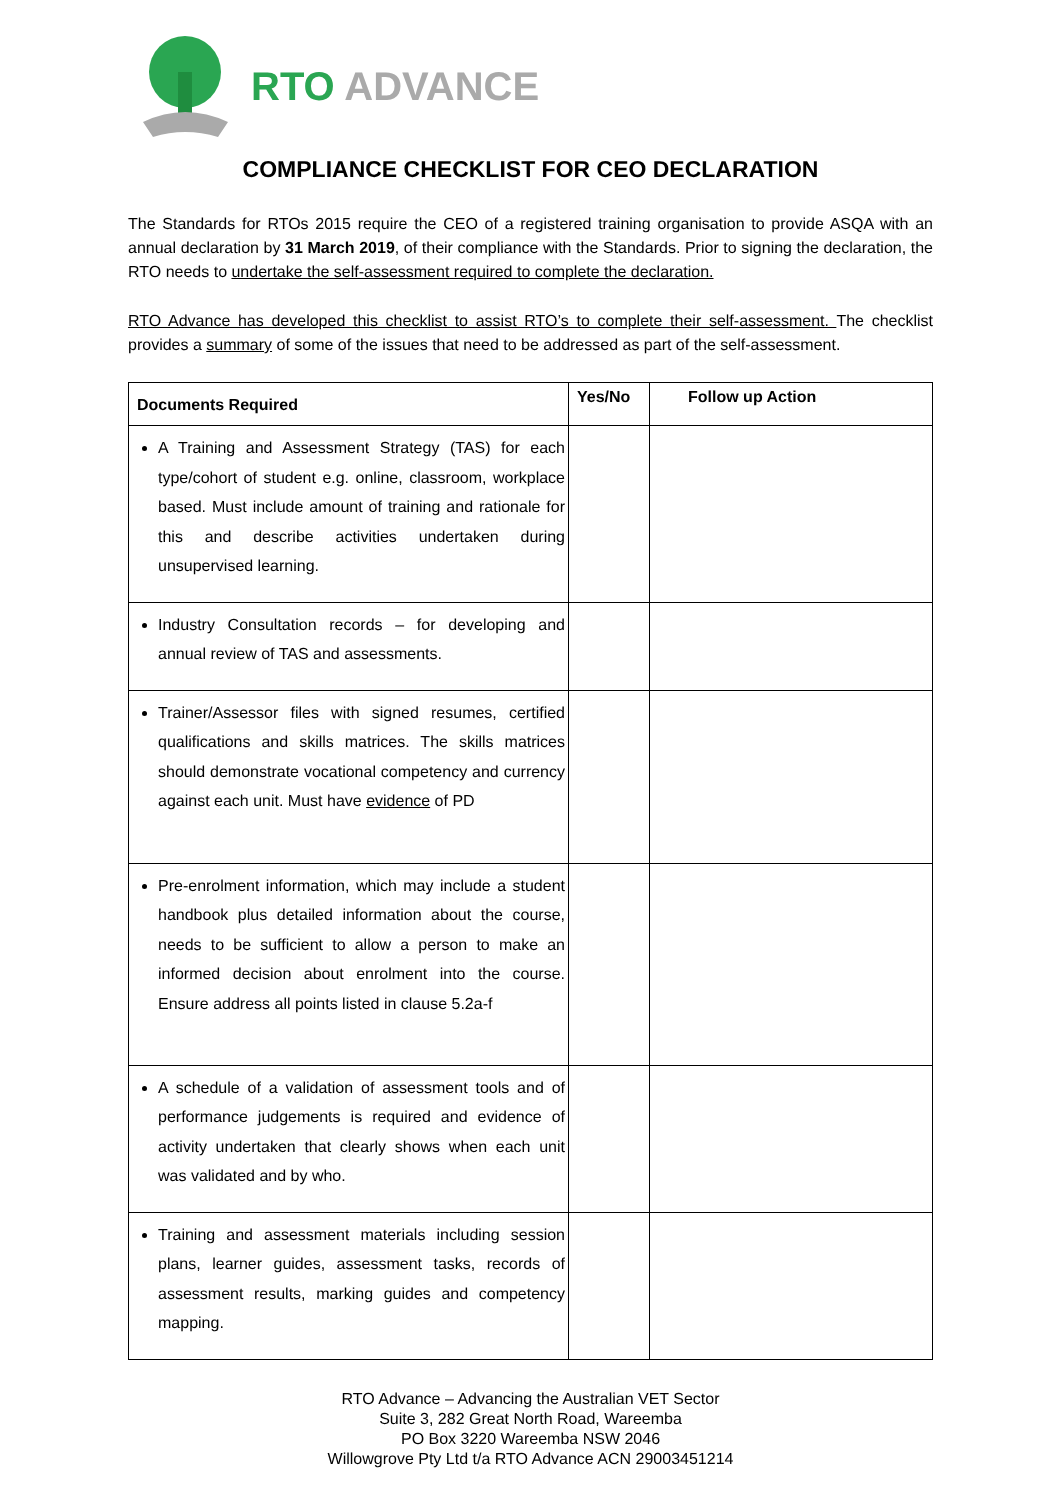RTO ADVANCE
COMPLIANCE CHECKLIST FOR CEO DECLARATION
The Standards for RTOs 2015 require the CEO of a registered training organisation to provide ASQA with an annual declaration by 31 March 2019, of their compliance with the Standards. Prior to signing the declaration, the RTO needs to undertake the self-assessment required to complete the declaration.
RTO Advance has developed this checklist to assist RTO’s to complete their self-assessment. The checklist provides a summary of some of the issues that need to be addressed as part of the self-assessment.
| Documents Required | Yes/No | Follow up Action |
| --- | --- | --- |
| A Training and Assessment Strategy (TAS) for each type/cohort of student e.g. online, classroom, workplace based. Must include amount of training and rationale for this and describe activities undertaken during unsupervised learning. | | |
| Industry Consultation records – for developing and annual review of TAS and assessments. | | |
| Trainer/Assessor files with signed resumes, certified qualifications and skills matrices. The skills matrices should demonstrate vocational competency and currency against each unit. Must have evidence of PD | | |
| Pre-enrolment information, which may include a student handbook plus detailed information about the course, needs to be sufficient to allow a person to make an informed decision about enrolment into the course. Ensure address all points listed in clause 5.2a-f | | |
| A schedule of a validation of assessment tools and of performance judgements is required and evidence of activity undertaken that clearly shows when each unit was validated and by who. | | |
| Training and assessment materials including session plans, learner guides, assessment tasks, records of assessment results, marking guides and competency mapping. | | |
RTO Advance – Advancing the Australian VET Sector
Suite 3, 282 Great North Road, Wareemba
PO Box 3220 Wareemba NSW 2046
Willowgrove Pty Ltd t/a RTO Advance ACN 29003451214